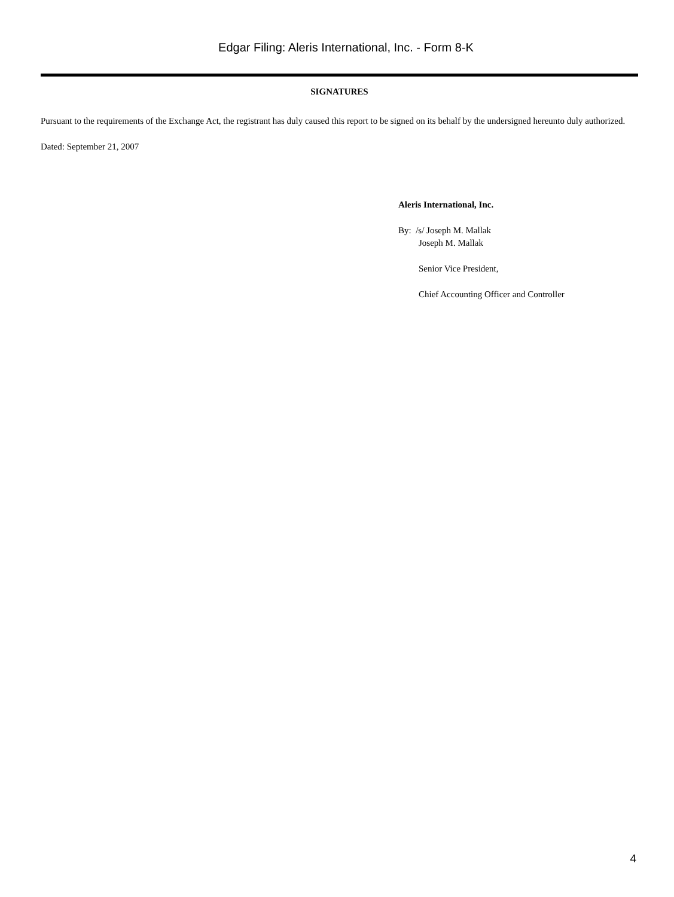Edgar Filing: Aleris International, Inc. - Form 8-K
SIGNATURES
Pursuant to the requirements of the Exchange Act, the registrant has duly caused this report to be signed on its behalf by the undersigned hereunto duly authorized.
Dated: September 21, 2007
Aleris International, Inc.
By: /s/ Joseph M. Mallak
Joseph M. Mallak
Senior Vice President,
Chief Accounting Officer and Controller
4